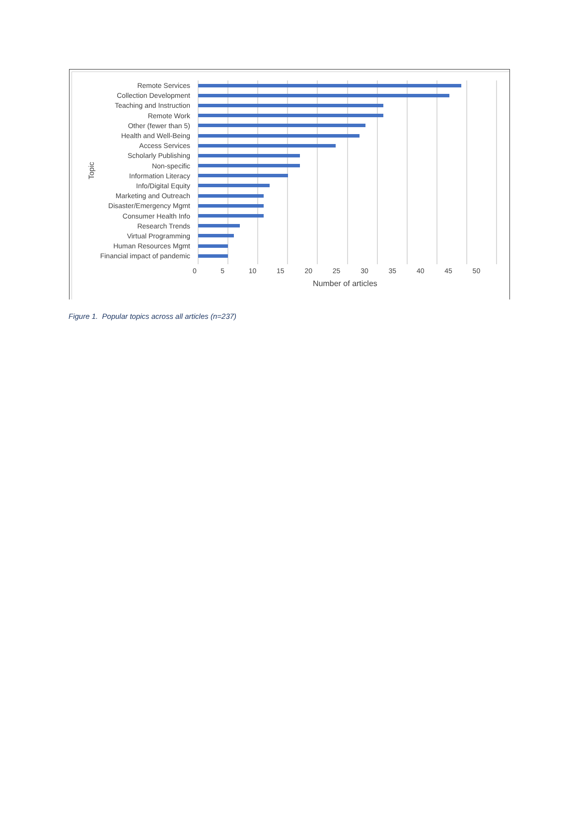Topic
Remote Services
Collection Development
Teaching and Instruction
Remote Work
Other (fewer than 5)
Health and Well-Being
Access Services
Scholarly Publishing
Non-specific
Information Literacy
Info/Digital Equity
Marketing and Outreach
Disaster/Emergency Mgmt
Consumer Health Info
Research Trends
Virtual Programming
Human Resources Mgmt
Financial impact of pandemic
0 5 10 15 20 25 30 35 40 45 50
Number of articles
Figure 1. Popular topics across all articles (n=237)